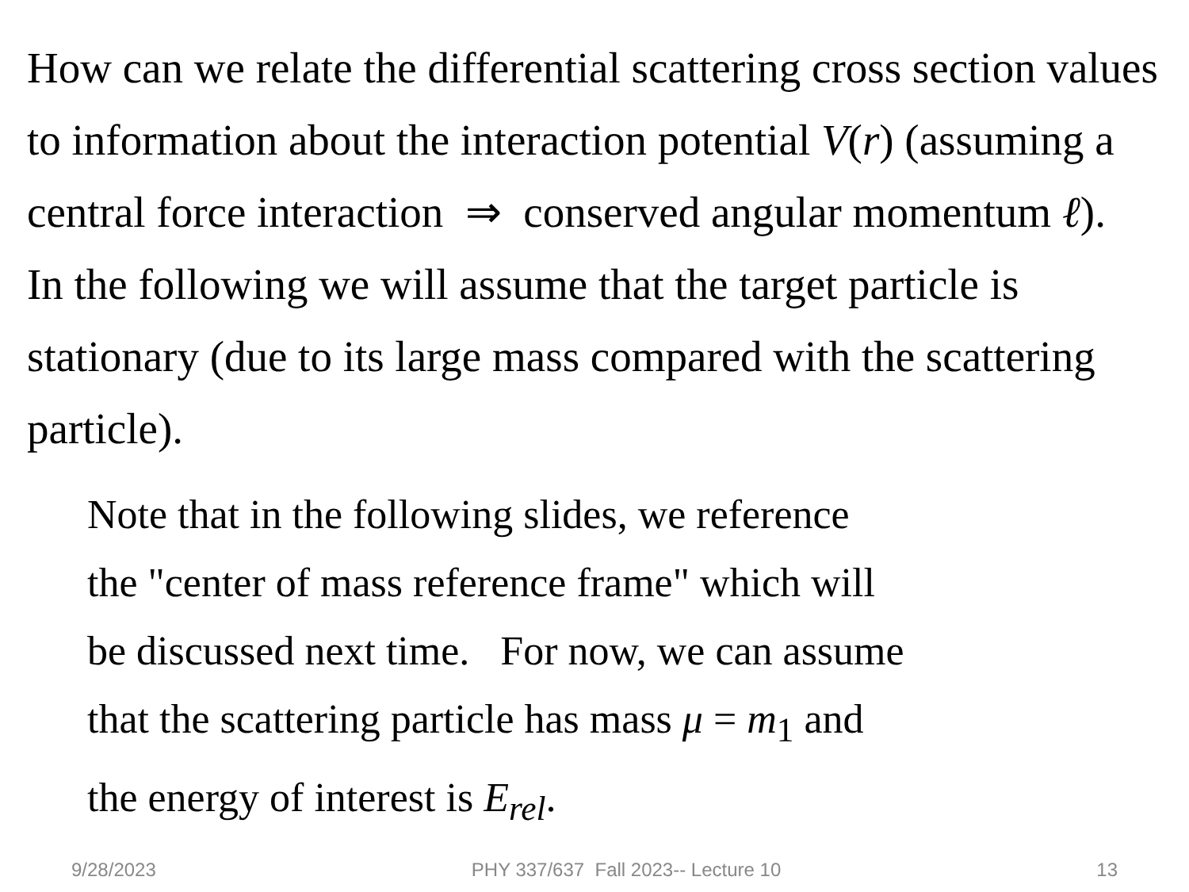How can we relate the differential scattering cross section values to information about the interaction potential V(r) (assuming a central force interaction ⇒ conserved angular momentum ℓ). In the following we will assume that the target particle is stationary (due to its large mass compared with the scattering particle).
Note that in the following slides, we reference
the "center of mass reference frame" which will
be discussed next time. For now, we can assume
that the scattering particle has mass μ = m<sub>1</sub> and
the energy of interest is E<sub>rel</sub>.
9/28/2023 PHY 337/637 Fall 2023-- Lecture 10 13